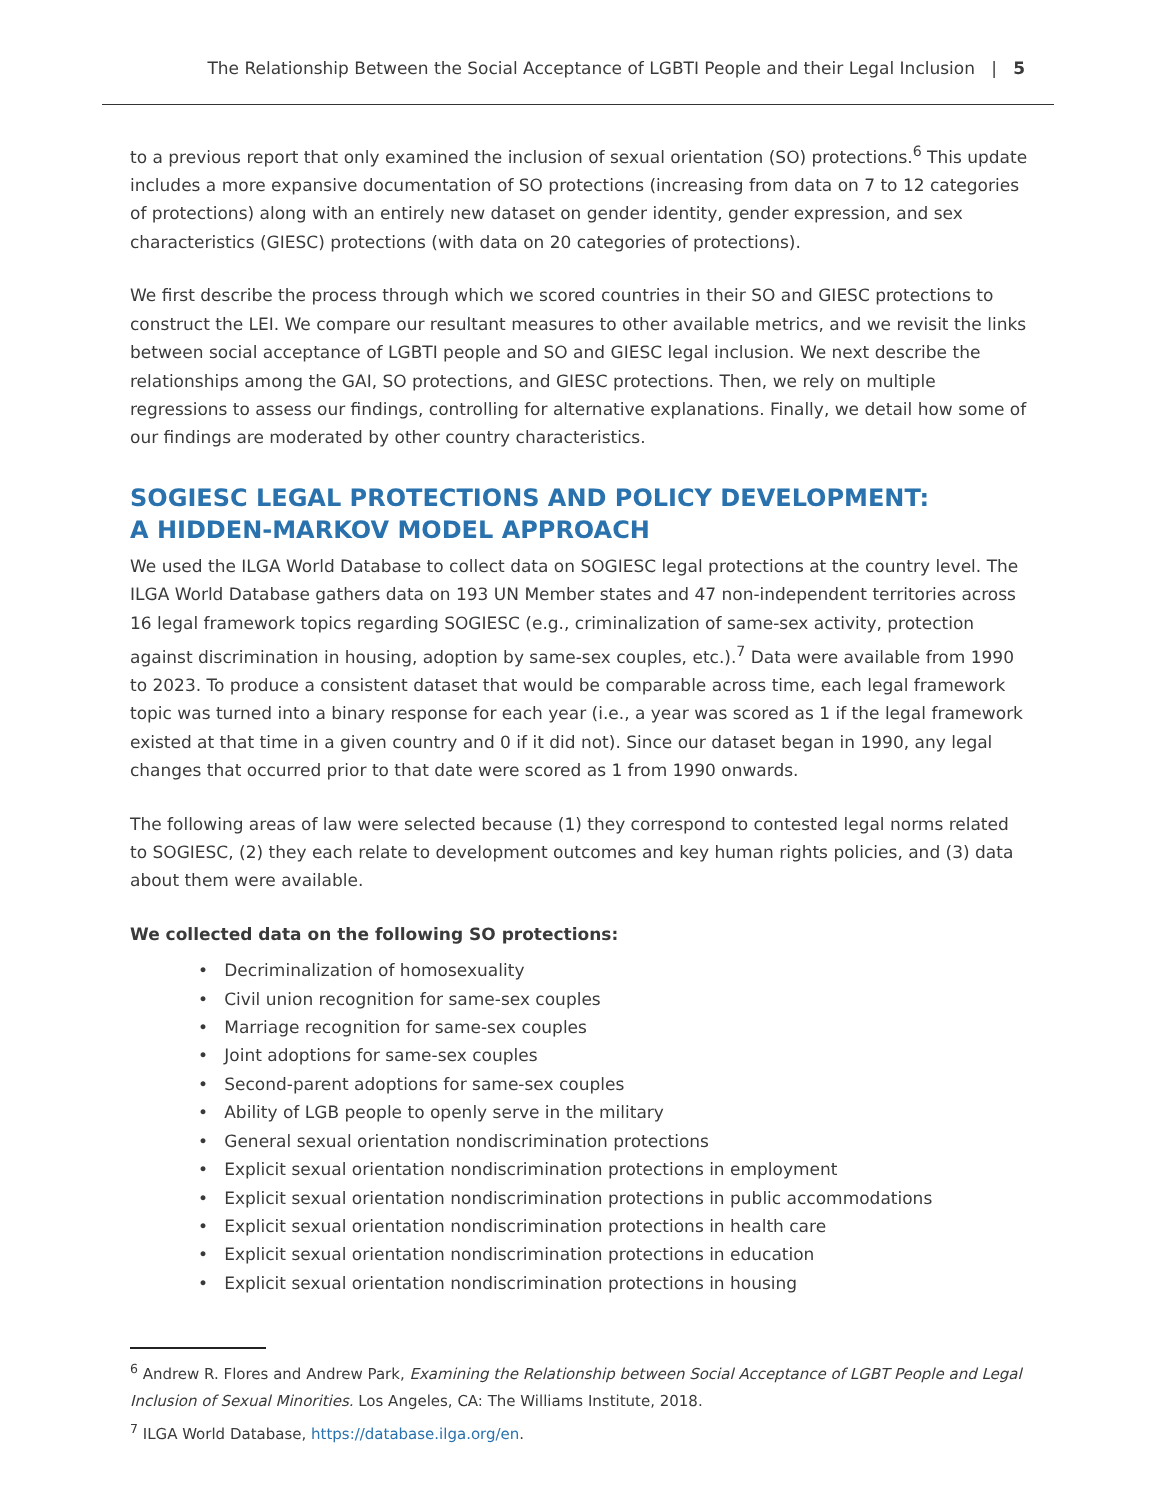The Relationship Between the Social Acceptance of LGBTI People and their Legal Inclusion | 5
to a previous report that only examined the inclusion of sexual orientation (SO) protections.<sup>6</sup> This update includes a more expansive documentation of SO protections (increasing from data on 7 to 12 categories of protections) along with an entirely new dataset on gender identity, gender expression, and sex characteristics (GIESC) protections (with data on 20 categories of protections).
We first describe the process through which we scored countries in their SO and GIESC protections to construct the LEI. We compare our resultant measures to other available metrics, and we revisit the links between social acceptance of LGBTI people and SO and GIESC legal inclusion. We next describe the relationships among the GAI, SO protections, and GIESC protections. Then, we rely on multiple regressions to assess our findings, controlling for alternative explanations. Finally, we detail how some of our findings are moderated by other country characteristics.
SOGIESC LEGAL PROTECTIONS AND POLICY DEVELOPMENT:
A HIDDEN-MARKOV MODEL APPROACH
We used the ILGA World Database to collect data on SOGIESC legal protections at the country level. The ILGA World Database gathers data on 193 UN Member states and 47 non-independent territories across 16 legal framework topics regarding SOGIESC (e.g., criminalization of same-sex activity, protection against discrimination in housing, adoption by same-sex couples, etc.).<sup>7</sup> Data were available from 1990 to 2023. To produce a consistent dataset that would be comparable across time, each legal framework topic was turned into a binary response for each year (i.e., a year was scored as 1 if the legal framework existed at that time in a given country and 0 if it did not). Since our dataset began in 1990, any legal changes that occurred prior to that date were scored as 1 from 1990 onwards.
The following areas of law were selected because (1) they correspond to contested legal norms related to SOGIESC, (2) they each relate to development outcomes and key human rights policies, and (3) data about them were available.
We collected data on the following SO protections:
• Decriminalization of homosexuality
• Civil union recognition for same-sex couples
• Marriage recognition for same-sex couples
• Joint adoptions for same-sex couples
• Second-parent adoptions for same-sex couples
• Ability of LGB people to openly serve in the military
• General sexual orientation nondiscrimination protections
• Explicit sexual orientation nondiscrimination protections in employment
• Explicit sexual orientation nondiscrimination protections in public accommodations
• Explicit sexual orientation nondiscrimination protections in health care
• Explicit sexual orientation nondiscrimination protections in education
• Explicit sexual orientation nondiscrimination protections in housing
<sup>6</sup> Andrew R. Flores and Andrew Park, Examining the Relationship between Social Acceptance of LGBT People and Legal Inclusion of Sexual Minorities. Los Angeles, CA: The Williams Institute, 2018.
<sup>7</sup> ILGA World Database, https://database.ilga.org/en.